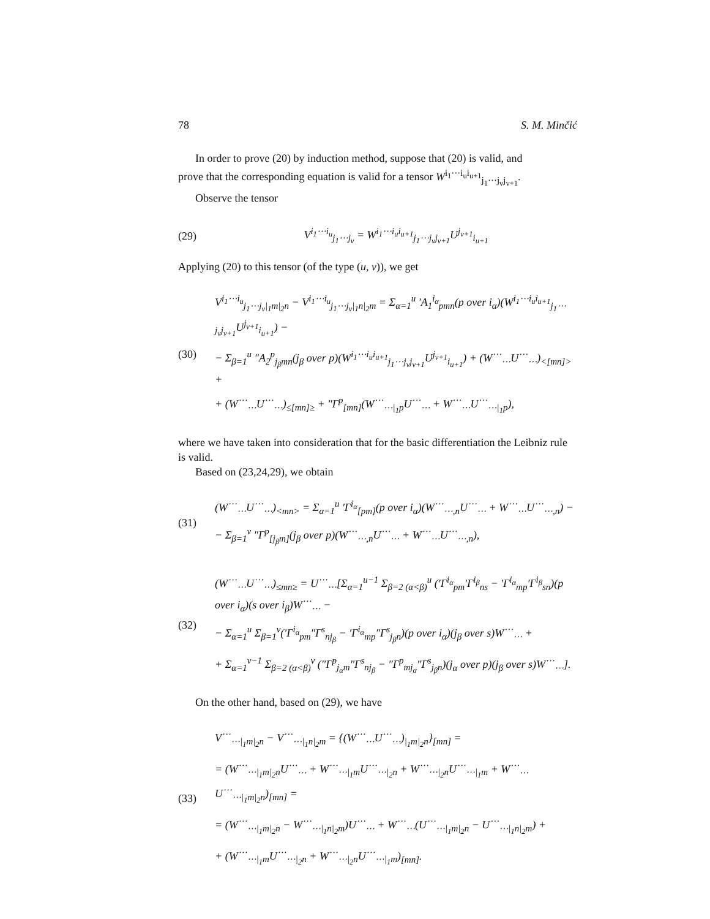78 S. M. Minčić
In order to prove (20) by induction method, suppose that (20) is valid, and
prove that the corresponding equation is valid for a tensor W<sup>i<sub>1</sub>⋯i<sub>u</sub>i<sub>u+1</sub></sup><sub>j<sub>1</sub>⋯j<sub>v</sub>j<sub>v+1</sub></sub>.
Observe the tensor
(29)
V<sup>i<sub>1</sub>⋯i<sub>u</sub></sup><sub>j<sub>1</sub>⋯j<sub>v</sub></sub> = W<sup>i<sub>1</sub>⋯i<sub>u</sub>i<sub>u+1</sub></sup><sub>j<sub>1</sub>⋯j<sub>v</sub>j<sub>v+1</sub></sub>U<sup>j<sub>v+1</sub></sup><sub>i<sub>u+1</sub></sub>
Applying (20) to this tensor (of the type (u, v)), we get
(30)
V<sup>i<sub>1</sub>⋯i<sub>u</sub></sup><sub>j<sub>1</sub>⋯j<sub>v</sub>|<sub>1</sub>m|<sub>2</sub>n</sub> − V<sup>i<sub>1</sub>⋯i<sub>u</sub></sup><sub>j<sub>1</sub>⋯j<sub>v</sub>|<sub>1</sub>n|<sub>2</sub>m</sub> = Σ<sub>α=1</sub><sup>u</sup> ′A<sub>1</sub><sup>i<sub>α</sub></sup><sub>pmn</sub>(p over i<sub>α</sub>)(W<sup>i<sub>1</sub>⋯i<sub>u</sub>i<sub>u+1</sub></sup><sub>j<sub>1</sub>⋯j<sub>v</sub>j<sub>v+1</sub></sub>U<sup>j<sub>v+1</sub></sup><sub>i<sub>u+1</sub></sub>) −
− Σ<sub>β=1</sub><sup>u</sup> ″A<sub>2</sub><sup>p</sup><sub>j<sub>β</sub>mn</sub>(j<sub>β</sub> over p)(W<sup>i<sub>1</sub>⋯i<sub>u</sub>i<sub>u+1</sub></sup><sub>j<sub>1</sub>⋯j<sub>v</sub>j<sub>v+1</sub></sub>U<sup>j<sub>v+1</sub></sup><sub>i<sub>u+1</sub></sub>) + (W<sup>⋯</sup><sub>⋯</sub>U<sup>⋯</sup><sub>⋯</sub>)<sub><[mn]></sub> +
+ (W<sup>⋯</sup><sub>⋯</sub>U<sup>⋯</sup><sub>⋯</sub>)<sub>≤[mn]≥</sub> + ″Γ<sup>p</sup><sub>[mn]</sub>(W<sup>⋯</sup><sub>⋯|<sub>1</sub>p</sub>U<sup>⋯</sup><sub>⋯</sub> + W<sup>⋯</sup><sub>⋯</sub>U<sup>⋯</sup><sub>⋯|<sub>1</sub>p</sub>),
where we have taken into consideration that for the basic differentiation the Leibniz rule is valid.
Based on (23,24,29), we obtain
(31)
(W<sup>⋯</sup><sub>⋯</sub>U<sup>⋯</sup><sub>⋯</sub>)<sub><mn></sub> = Σ<sub>α=1</sub><sup>u</sup> ′Γ<sup>i<sub>α</sub></sup><sub>[pm]</sub>(p over i<sub>α</sub>)(W<sup>⋯</sup><sub>⋯,n</sub>U<sup>⋯</sup><sub>⋯</sub> + W<sup>⋯</sup><sub>⋯</sub>U<sup>⋯</sup><sub>⋯,n</sub>) −
− Σ<sub>β=1</sub><sup>v</sup> ″Γ<sup>p</sup><sub>[j<sub>β</sub>m]</sub>(j<sub>β</sub> over p)(W<sup>⋯</sup><sub>⋯,n</sub>U<sup>⋯</sup><sub>⋯</sub> + W<sup>⋯</sup><sub>⋯</sub>U<sup>⋯</sup><sub>⋯,n</sub>),
(32)
(W<sup>⋯</sup><sub>⋯</sub>U<sup>⋯</sup><sub>⋯</sub>)<sub>≤mn≥</sub> = U<sup>⋯</sup><sub>⋯</sub>[Σ<sub>α=1</sub><sup>u−1</sup> Σ<sub>β=2 (α<β)</sub><sup>u</sup> (′Γ<sup>i<sub>α</sub></sup><sub>pm</sub>′Γ<sup>i<sub>β</sub></sup><sub>ns</sub> − ′Γ<sup>i<sub>α</sub></sup><sub>mp</sub>′Γ<sup>i<sub>β</sub></sup><sub>sn</sub>)(p over i<sub>α</sub>)(s over i<sub>β</sub>)W<sup>⋯</sup><sub>⋯</sub> −
− Σ<sub>α=1</sub><sup>u</sup> Σ<sub>β=1</sub><sup>v</sup>(′Γ<sup>i<sub>α</sub></sup><sub>pm</sub>″Γ<sup>s</sup><sub>nj<sub>β</sub></sub> − ′Γ<sup>i<sub>α</sub></sup><sub>mp</sub>″Γ<sup>s</sup><sub>j<sub>β</sub>n</sub>)(p over i<sub>α</sub>)(j<sub>β</sub> over s)W<sup>⋯</sup><sub>⋯</sub> +
+ Σ<sub>α=1</sub><sup>v−1</sup> Σ<sub>β=2 (α<β)</sub><sup>v</sup> (″Γ<sup>p</sup><sub>j<sub>α</sub>m</sub>″Γ<sup>s</sup><sub>nj<sub>β</sub></sub> − ″Γ<sup>p</sup><sub>mj<sub>α</sub></sub>″Γ<sup>s</sup><sub>j<sub>β</sub>n</sub>)(j<sub>α</sub> over p)(j<sub>β</sub> over s)W<sup>⋯</sup><sub>⋯</sub>].
On the other hand, based on (29), we have
(33)
V<sup>⋯</sup><sub>⋯|<sub>1</sub>m|<sub>2</sub>n</sub> − V<sup>⋯</sup><sub>⋯|<sub>1</sub>n|<sub>2</sub>m</sub> = {(W<sup>⋯</sup><sub>⋯</sub>U<sup>⋯</sup><sub>⋯</sub>)<sub>|<sub>1</sub>m|<sub>2</sub>n</sub>}<sub>[mn]</sub> =
= (W<sup>⋯</sup><sub>⋯|<sub>1</sub>m|<sub>2</sub>n</sub>U<sup>⋯</sup><sub>⋯</sub> + W<sup>⋯</sup><sub>⋯|<sub>1</sub>m</sub>U<sup>⋯</sup><sub>⋯|<sub>2</sub>n</sub> + W<sup>⋯</sup><sub>⋯|<sub>2</sub>n</sub>U<sup>⋯</sup><sub>⋯|<sub>1</sub>m</sub> + W<sup>⋯</sup><sub>⋯</sub>U<sup>⋯</sup><sub>⋯|<sub>1</sub>m|<sub>2</sub>n</sub>)<sub>[mn]</sub> =
= (W<sup>⋯</sup><sub>⋯|<sub>1</sub>m|<sub>2</sub>n</sub> − W<sup>⋯</sup><sub>⋯|<sub>1</sub>n|<sub>2</sub>m</sub>)U<sup>⋯</sup><sub>⋯</sub> + W<sup>⋯</sup><sub>⋯</sub>(U<sup>⋯</sup><sub>⋯|<sub>1</sub>m|<sub>2</sub>n</sub> − U<sup>⋯</sup><sub>⋯|<sub>1</sub>n|<sub>2</sub>m</sub>) +
+ (W<sup>⋯</sup><sub>⋯|<sub>1</sub>m</sub>U<sup>⋯</sup><sub>⋯|<sub>2</sub>n</sub> + W<sup>⋯</sup><sub>⋯|<sub>2</sub>n</sub>U<sup>⋯</sup><sub>⋯|<sub>1</sub>m</sub>)<sub>[mn]</sub>.